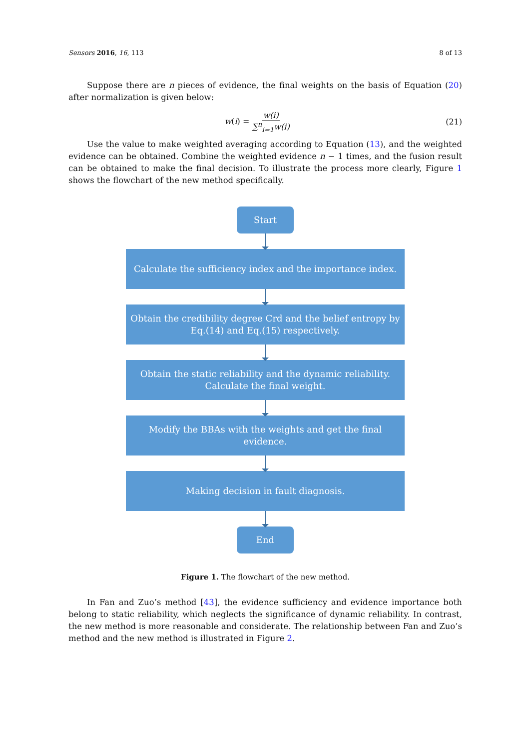Sensors 2016, 16, 113 8 of 13
Suppose there are n pieces of evidence, the final weights on the basis of Equation (20) after normalization is given below:
w(i) = w(i) ∑<sup>n</sup><sub>i=1</sub>w(i) (21)
Use the value to make weighted averaging according to Equation (13), and the weighted evidence can be obtained. Combine the weighted evidence n − 1 times, and the fusion result can be obtained to make the final decision. To illustrate the process more clearly, Figure 1 shows the flowchart of the new method specifically.
Start
Calculate the sufficiency index and the importance index.
Obtain the credibility degree Crd and the belief entropy by Eq.(14) and Eq.(15) respectively.
Obtain the static reliability and the dynamic reliability. Calculate the final weight.
Modify the BBAs with the weights and get the final evidence.
Making decision in fault diagnosis.
End
Figure 1. The flowchart of the new method.
In Fan and Zuo’s method [43], the evidence sufficiency and evidence importance both belong to static reliability, which neglects the significance of dynamic reliability. In contrast, the new method is more reasonable and considerate. The relationship between Fan and Zuo’s method and the new method is illustrated in Figure 2.